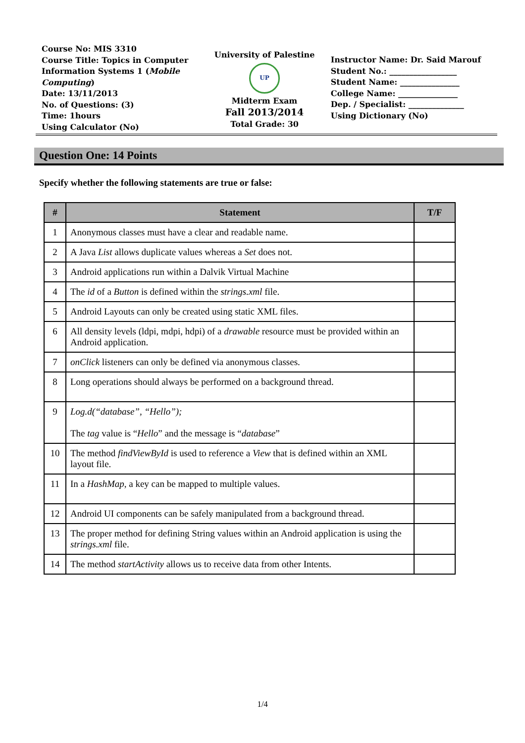Course No: MIS 3310
Course Title: Topics in Computer Information Systems 1 (Mobile Computing)
Date: 13/11/2013
No. of Questions: (3)
Time: 1hours
Using Calculator (No)
University of Palestine
UP
Midterm Exam
Fall 2013/2014
Total Grade: 30
Instructor Name: Dr. Said Marouf
Student No.: _________________
Student Name: _______________
College Name: _______________
Dep. / Specialist: ______________
Using Dictionary (No)
Question One: 14 Points
Specify whether the following statements are true or false:
| # | Statement | T/F |
| --- | --- | --- |
| 1 | Anonymous classes must have a clear and readable name. | |
| 2 | A Java List allows duplicate values whereas a Set does not. | |
| 3 | Android applications run within a Dalvik Virtual Machine | |
| 4 | The id of a Button is defined within the strings.xml file. | |
| 5 | Android Layouts can only be created using static XML files. | |
| 6 | All density levels (ldpi, mdpi, hdpi) of a drawable resource must be provided within an Android application. | |
| 7 | onClick listeners can only be defined via anonymous classes. | |
| 8 | Long operations should always be performed on a background thread. | |
| 9 | Log.d(“database”, “Hello”); The tag value is “ Hello ” and the message is “ database ” | |
| 10 | The method findViewById is used to reference a View that is defined within an XML layout file. | |
| 11 | In a HashMap , a key can be mapped to multiple values. | |
| 12 | Android UI components can be safely manipulated from a background thread. | |
| 13 | The proper method for defining String values within an Android application is using the strings.xml file. | |
| 14 | The method startActivity allows us to receive data from other Intents. | |
1/4